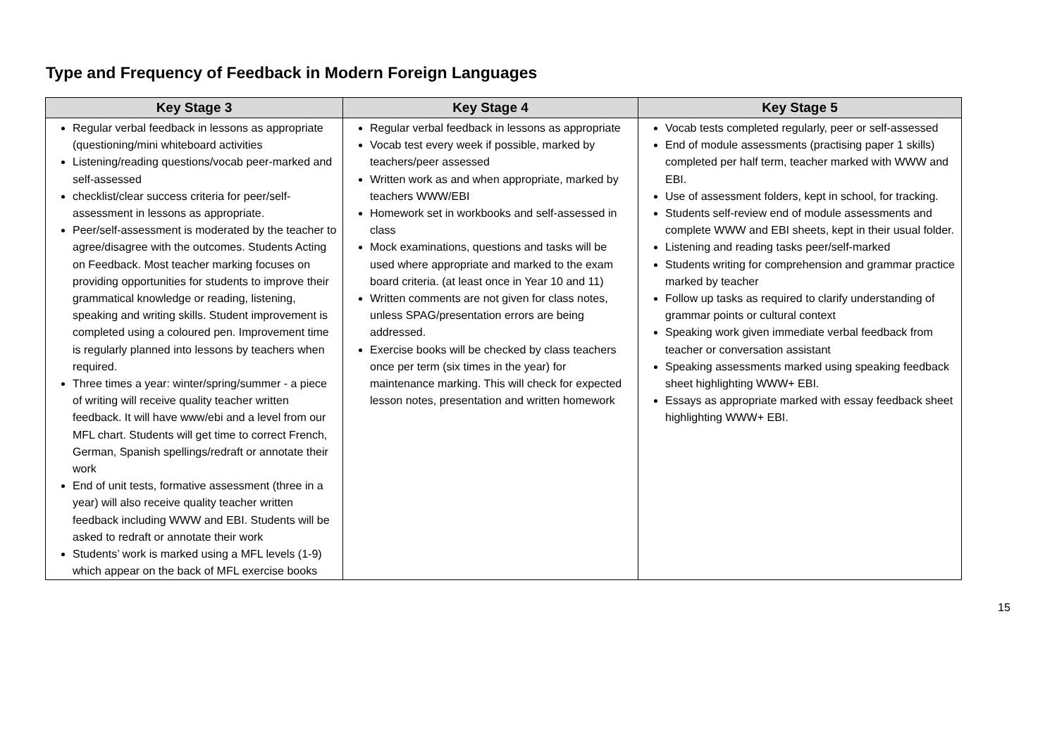Type and Frequency of Feedback in Modern Foreign Languages
| Key Stage 3 | Key Stage 4 | Key Stage 5 |
| --- | --- | --- |
| Regular verbal feedback in lessons as appropriate (questioning/mini whiteboard activities Listening/reading questions/vocab peer-marked and self-assessed checklist/clear success criteria for peer/self-assessment in lessons as appropriate. Peer/self-assessment is moderated by the teacher to agree/disagree with the outcomes. Students Acting on Feedback. Most teacher marking focuses on providing opportunities for students to improve their grammatical knowledge or reading, listening, speaking and writing skills. Student improvement is completed using a coloured pen. Improvement time is regularly planned into lessons by teachers when required. Three times a year: winter/spring/summer - a piece of writing will receive quality teacher written feedback. It will have www/ebi and a level from our MFL chart. Students will get time to correct French, German, Spanish spellings/redraft or annotate their work End of unit tests, formative assessment (three in a year) will also receive quality teacher written feedback including WWW and EBI. Students will be asked to redraft or annotate their work Students’ work is marked using a MFL levels (1-9) which appear on the back of MFL exercise books | Regular verbal feedback in lessons as appropriate Vocab test every week if possible, marked by teachers/peer assessed Written work as and when appropriate, marked by teachers WWW/EBI Homework set in workbooks and self-assessed in class Mock examinations, questions and tasks will be used where appropriate and marked to the exam board criteria. (at least once in Year 10 and 11) Written comments are not given for class notes, unless SPAG/presentation errors are being addressed. Exercise books will be checked by class teachers once per term (six times in the year) for maintenance marking. This will check for expected lesson notes, presentation and written homework | Vocab tests completed regularly, peer or self-assessed End of module assessments (practising paper 1 skills) completed per half term, teacher marked with WWW and EBI. Use of assessment folders, kept in school, for tracking. Students self-review end of module assessments and complete WWW and EBI sheets, kept in their usual folder. Listening and reading tasks peer/self-marked Students writing for comprehension and grammar practice marked by teacher Follow up tasks as required to clarify understanding of grammar points or cultural context Speaking work given immediate verbal feedback from teacher or conversation assistant Speaking assessments marked using speaking feedback sheet highlighting WWW+ EBI. Essays as appropriate marked with essay feedback sheet highlighting WWW+ EBI. |
15